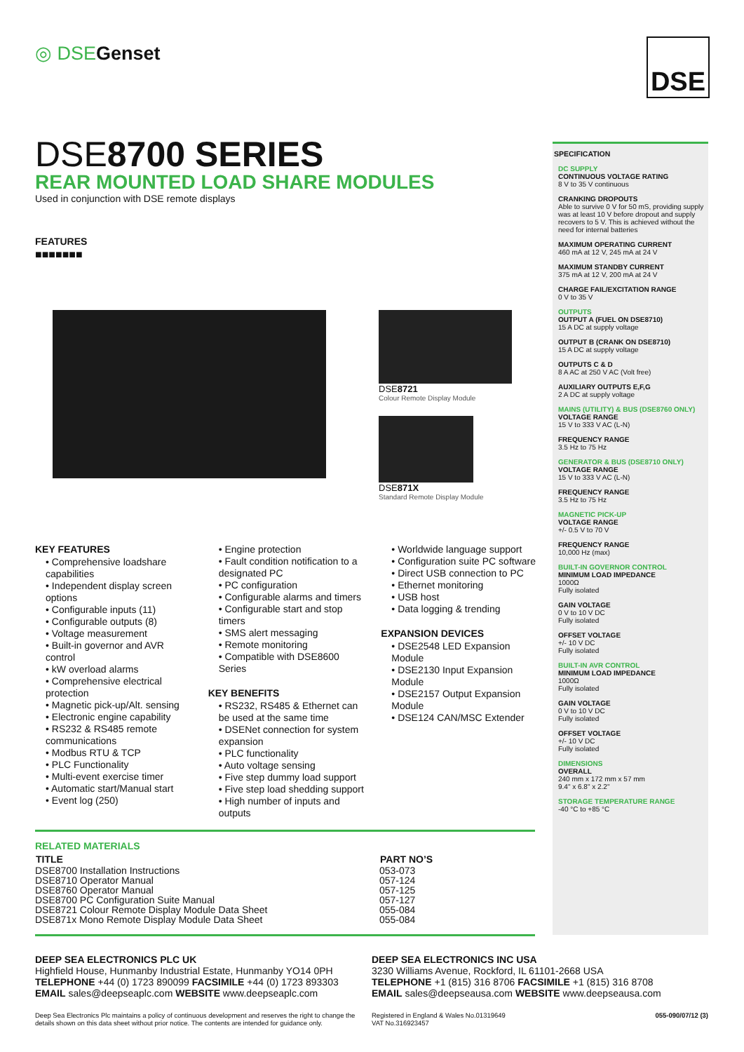◎ DSE Genset DSE
DSE8700 SERIES
REAR MOUNTED LOAD SHARE MODULES
Used in conjunction with DSE remote displays
FEATURES
■■■■■■■
DSE8721
Colour Remote Display Module
DSE871X
Standard Remote Display Module
KEY FEATURES
• Comprehensive loadshare capabilities
• Independent display screen options
• Configurable inputs (11)
• Configurable outputs (8)
• Voltage measurement
• Built-in governor and AVR control
• kW overload alarms
• Comprehensive electrical protection
• Magnetic pick-up/Alt. sensing
• Electronic engine capability
• RS232 & RS485 remote communications
• Modbus RTU & TCP
• PLC Functionality
• Multi-event exercise timer
• Automatic start/Manual start
• Event log (250)
• Engine protection
• Fault condition notification to a designated PC
• PC configuration
• Configurable alarms and timers
• Configurable start and stop timers
• SMS alert messaging
• Remote monitoring
• Compatible with DSE8600 Series
KEY BENEFITS
• RS232, RS485 & Ethernet can be used at the same time
• DSENet connection for system expansion
• PLC functionality
• Auto voltage sensing
• Five step dummy load support
• Five step load shedding support
• High number of inputs and outputs
• Worldwide language support
• Configuration suite PC software
• Direct USB connection to PC
• Ethernet monitoring
• USB host
• Data logging & trending
EXPANSION DEVICES
• DSE2548 LED Expansion Module
• DSE2130 Input Expansion Module
• DSE2157 Output Expansion Module
• DSE124 CAN/MSC Extender
RELATED MATERIALS
| TITLE | PART NO’S |
| --- | --- |
| DSE8700 Installation Instructions | 053-073 |
| DSE8710 Operator Manual | 057-124 |
| DSE8760 Operator Manual | 057-125 |
| DSE8700 PC Configuration Suite Manual | 057-127 |
| DSE8721 Colour Remote Display Module Data Sheet | 055-084 |
| DSE871x Mono Remote Display Module Data Sheet | 055-084 |
SPECIFICATION
DC SUPPLY
CONTINUOUS VOLTAGE RATING
8 V to 35 V continuous
CRANKING DROPOUTS
Able to survive 0 V for 50 mS, providing supply was at least 10 V before dropout and supply recovers to 5 V. This is achieved without the need for internal batteries
MAXIMUM OPERATING CURRENT
460 mA at 12 V, 245 mA at 24 V
MAXIMUM STANDBY CURRENT
375 mA at 12 V, 200 mA at 24 V
CHARGE FAIL/EXCITATION RANGE
0 V to 35 V
OUTPUTS
OUTPUT A (FUEL ON DSE8710)
15 A DC at supply voltage
OUTPUT B (CRANK ON DSE8710)
15 A DC at supply voltage
OUTPUTS C & D
8 A AC at 250 V AC (Volt free)
AUXILIARY OUTPUTS E,F,G
2 A DC at supply voltage
MAINS (UTILITY) & BUS (DSE8760 ONLY)
VOLTAGE RANGE
15 V to 333 V AC (L-N)
FREQUENCY RANGE
3.5 Hz to 75 Hz
GENERATOR & BUS (DSE8710 ONLY)
VOLTAGE RANGE
15 V to 333 V AC (L-N)
FREQUENCY RANGE
3.5 Hz to 75 Hz
MAGNETIC PICK-UP
VOLTAGE RANGE
+/- 0.5 V to 70 V
FREQUENCY RANGE
10,000 Hz (max)
BUILT-IN GOVERNOR CONTROL
MINIMUM LOAD IMPEDANCE
1000Ω
Fully isolated
GAIN VOLTAGE
0 V to 10 V DC
Fully isolated
OFFSET VOLTAGE
+/- 10 V DC
Fully isolated
BUILT-IN AVR CONTROL
MINIMUM LOAD IMPEDANCE
1000Ω
Fully isolated
GAIN VOLTAGE
0 V to 10 V DC
Fully isolated
OFFSET VOLTAGE
+/- 10 V DC
Fully isolated
DIMENSIONS
OVERALL
240 mm x 172 mm x 57 mm
9.4" x 6.8" x 2.2"
STORAGE TEMPERATURE RANGE
-40 °C to +85 °C
DEEP SEA ELECTRONICS PLC UK
Highfield House, Hunmanby Industrial Estate, Hunmanby YO14 0PH
TELEPHONE +44 (0) 1723 890099 FACSIMILE +44 (0) 1723 893303
EMAIL sales@deepseaplc.com WEBSITE www.deepseaplc.com
Deep Sea Electronics Plc maintains a policy of continuous development and reserves the right to change the details shown on this data sheet without prior notice. The contents are intended for guidance only.
DEEP SEA ELECTRONICS INC USA
3230 Williams Avenue, Rockford, IL 61101-2668 USA
TELEPHONE +1 (815) 316 8706 FACSIMILE +1 (815) 316 8708
EMAIL sales@deepseausa.com WEBSITE www.deepseausa.com
Registered in England & Wales No.01319649
VAT No.316923457 055-090/07/12 (3)